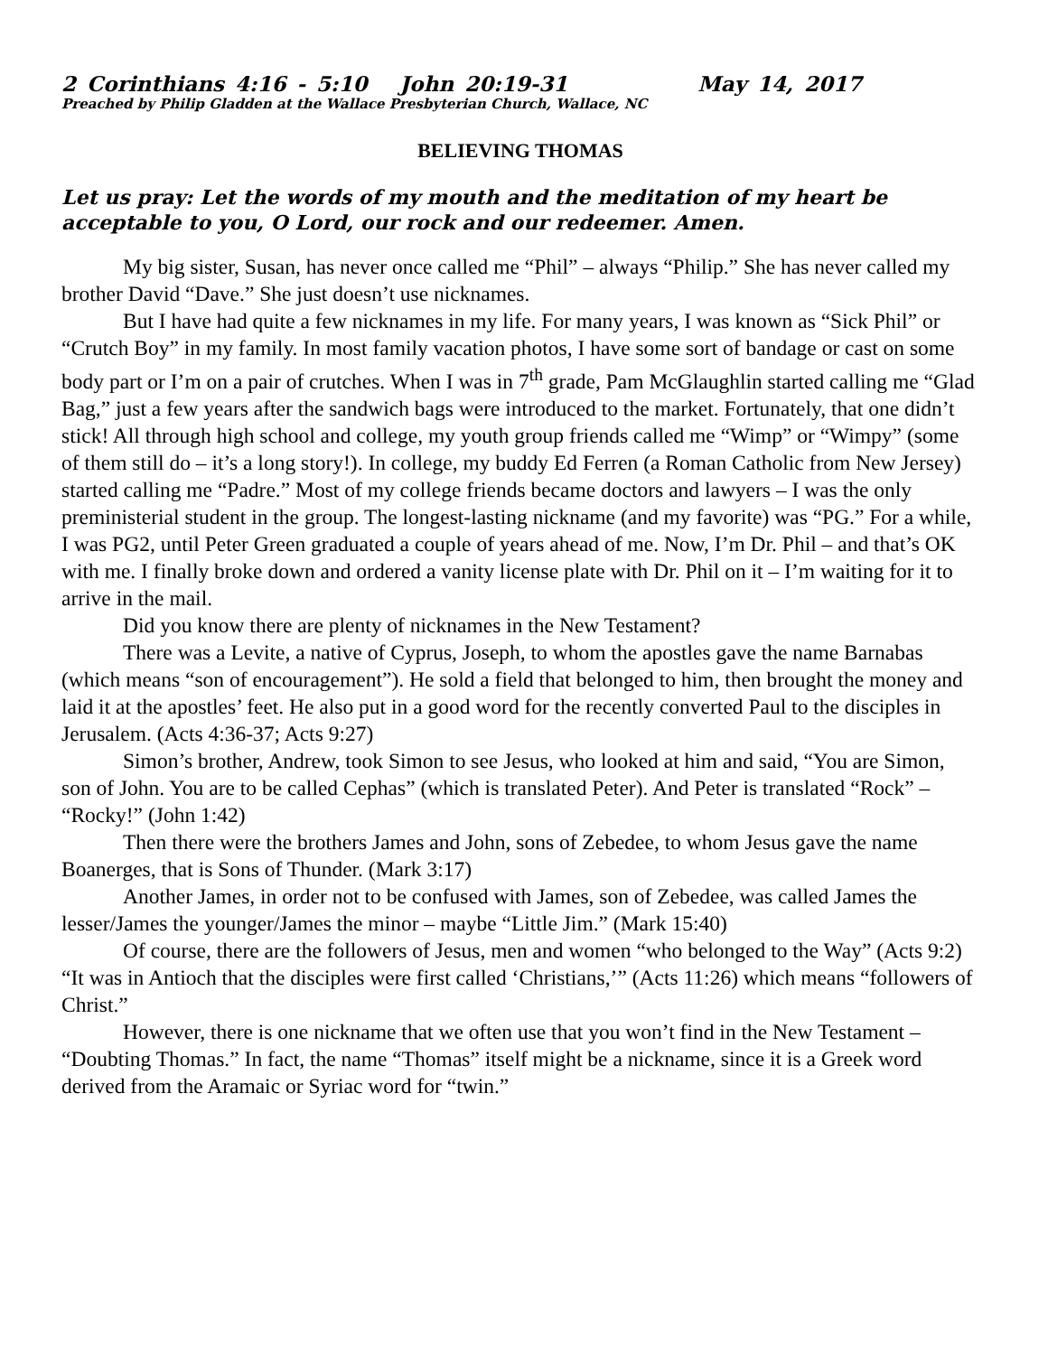2 Corinthians 4:16 - 5:10 John 20:19-31 May 14, 2017
Preached by Philip Gladden at the Wallace Presbyterian Church, Wallace, NC
BELIEVING THOMAS
Let us pray: Let the words of my mouth and the meditation of my heart be acceptable to you, O Lord, our rock and our redeemer. Amen.
My big sister, Susan, has never once called me “Phil” – always “Philip.” She has never called my brother David “Dave.” She just doesn’t use nicknames.
But I have had quite a few nicknames in my life. For many years, I was known as “Sick Phil” or “Crutch Boy” in my family. In most family vacation photos, I have some sort of bandage or cast on some body part or I’m on a pair of crutches. When I was in 7<sup>th</sup> grade, Pam McGlaughlin started calling me “Glad Bag,” just a few years after the sandwich bags were introduced to the market. Fortunately, that one didn’t stick! All through high school and college, my youth group friends called me “Wimp” or “Wimpy” (some of them still do – it’s a long story!). In college, my buddy Ed Ferren (a Roman Catholic from New Jersey) started calling me “Padre.” Most of my college friends became doctors and lawyers – I was the only preministerial student in the group. The longest-lasting nickname (and my favorite) was “PG.” For a while, I was PG2, until Peter Green graduated a couple of years ahead of me. Now, I’m Dr. Phil – and that’s OK with me. I finally broke down and ordered a vanity license plate with Dr. Phil on it – I’m waiting for it to arrive in the mail.
Did you know there are plenty of nicknames in the New Testament?
There was a Levite, a native of Cyprus, Joseph, to whom the apostles gave the name Barnabas (which means “son of encouragement”). He sold a field that belonged to him, then brought the money and laid it at the apostles’ feet. He also put in a good word for the recently converted Paul to the disciples in Jerusalem. (Acts 4:36-37; Acts 9:27)
Simon’s brother, Andrew, took Simon to see Jesus, who looked at him and said, “You are Simon, son of John. You are to be called Cephas” (which is translated Peter). And Peter is translated “Rock” – “Rocky!” (John 1:42)
Then there were the brothers James and John, sons of Zebedee, to whom Jesus gave the name Boanerges, that is Sons of Thunder. (Mark 3:17)
Another James, in order not to be confused with James, son of Zebedee, was called James the lesser/James the younger/James the minor – maybe “Little Jim.” (Mark 15:40)
Of course, there are the followers of Jesus, men and women “who belonged to the Way” (Acts 9:2) “It was in Antioch that the disciples were first called ‘Christians,’” (Acts 11:26) which means “followers of Christ.”
However, there is one nickname that we often use that you won’t find in the New Testament – “Doubting Thomas.” In fact, the name “Thomas” itself might be a nickname, since it is a Greek word derived from the Aramaic or Syriac word for “twin.”